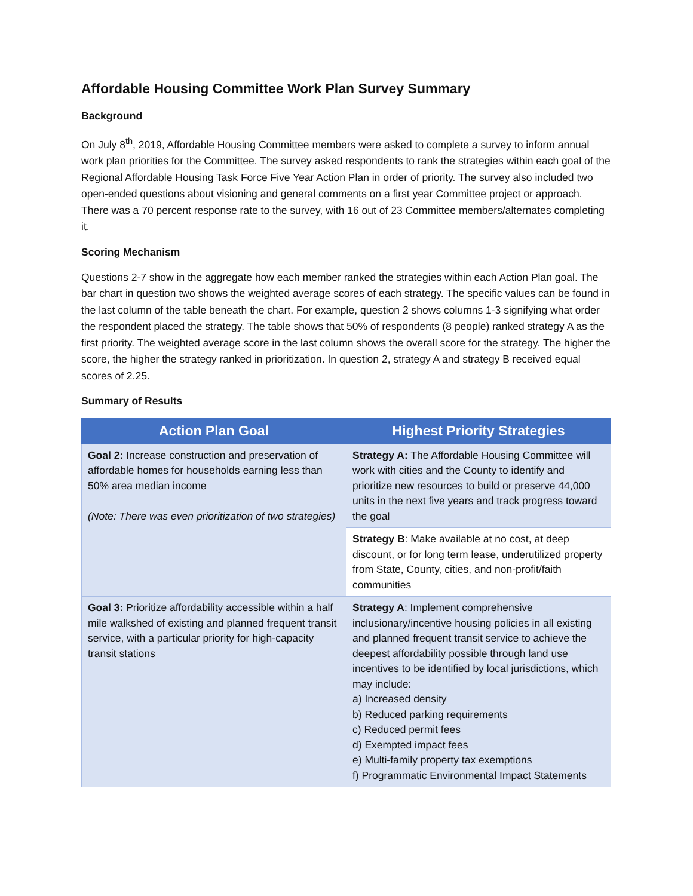Affordable Housing Committee Work Plan Survey Summary
Background
On July 8<sup>th</sup>, 2019, Affordable Housing Committee members were asked to complete a survey to inform annual work plan priorities for the Committee. The survey asked respondents to rank the strategies within each goal of the Regional Affordable Housing Task Force Five Year Action Plan in order of priority. The survey also included two open-ended questions about visioning and general comments on a first year Committee project or approach. There was a 70 percent response rate to the survey, with 16 out of 23 Committee members/alternates completing it.
Scoring Mechanism
Questions 2-7 show in the aggregate how each member ranked the strategies within each Action Plan goal. The bar chart in question two shows the weighted average scores of each strategy. The specific values can be found in the last column of the table beneath the chart. For example, question 2 shows columns 1-3 signifying what order the respondent placed the strategy. The table shows that 50% of respondents (8 people) ranked strategy A as the first priority. The weighted average score in the last column shows the overall score for the strategy. The higher the score, the higher the strategy ranked in prioritization. In question 2, strategy A and strategy B received equal scores of 2.25.
Summary of Results
| Action Plan Goal | Highest Priority Strategies |
| --- | --- |
| Goal 2: Increase construction and preservation of affordable homes for households earning less than 50% area median income (Note: There was even prioritization of two strategies) | Strategy A: The Affordable Housing Committee will work with cities and the County to identify and prioritize new resources to build or preserve 44,000 units in the next five years and track progress toward the goal |
| | Strategy B : Make available at no cost, at deep discount, or for long term lease, underutilized property from State, County, cities, and non-profit/faith communities |
| Goal 3: Prioritize affordability accessible within a half mile walkshed of existing and planned frequent transit service, with a particular priority for high-capacity transit stations | Strategy A : Implement comprehensive inclusionary/incentive housing policies in all existing and planned frequent transit service to achieve the deepest affordability possible through land use incentives to be identified by local jurisdictions, which may include: a) Increased density b) Reduced parking requirements c) Reduced permit fees d) Exempted impact fees e) Multi-family property tax exemptions f) Programmatic Environmental Impact Statements |